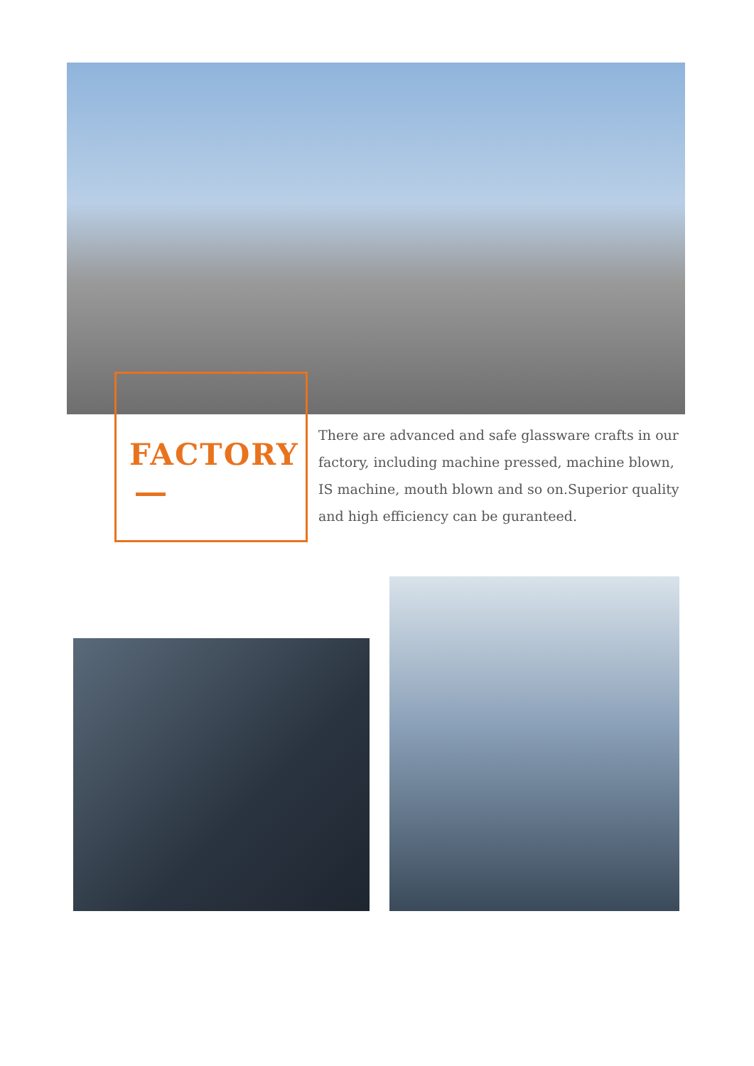FACTORY
There are advanced and safe glassware crafts in our factory, including machine pressed, machine blown, IS machine, mouth blown and so on.Superior quality and high efficiency can be guranteed.